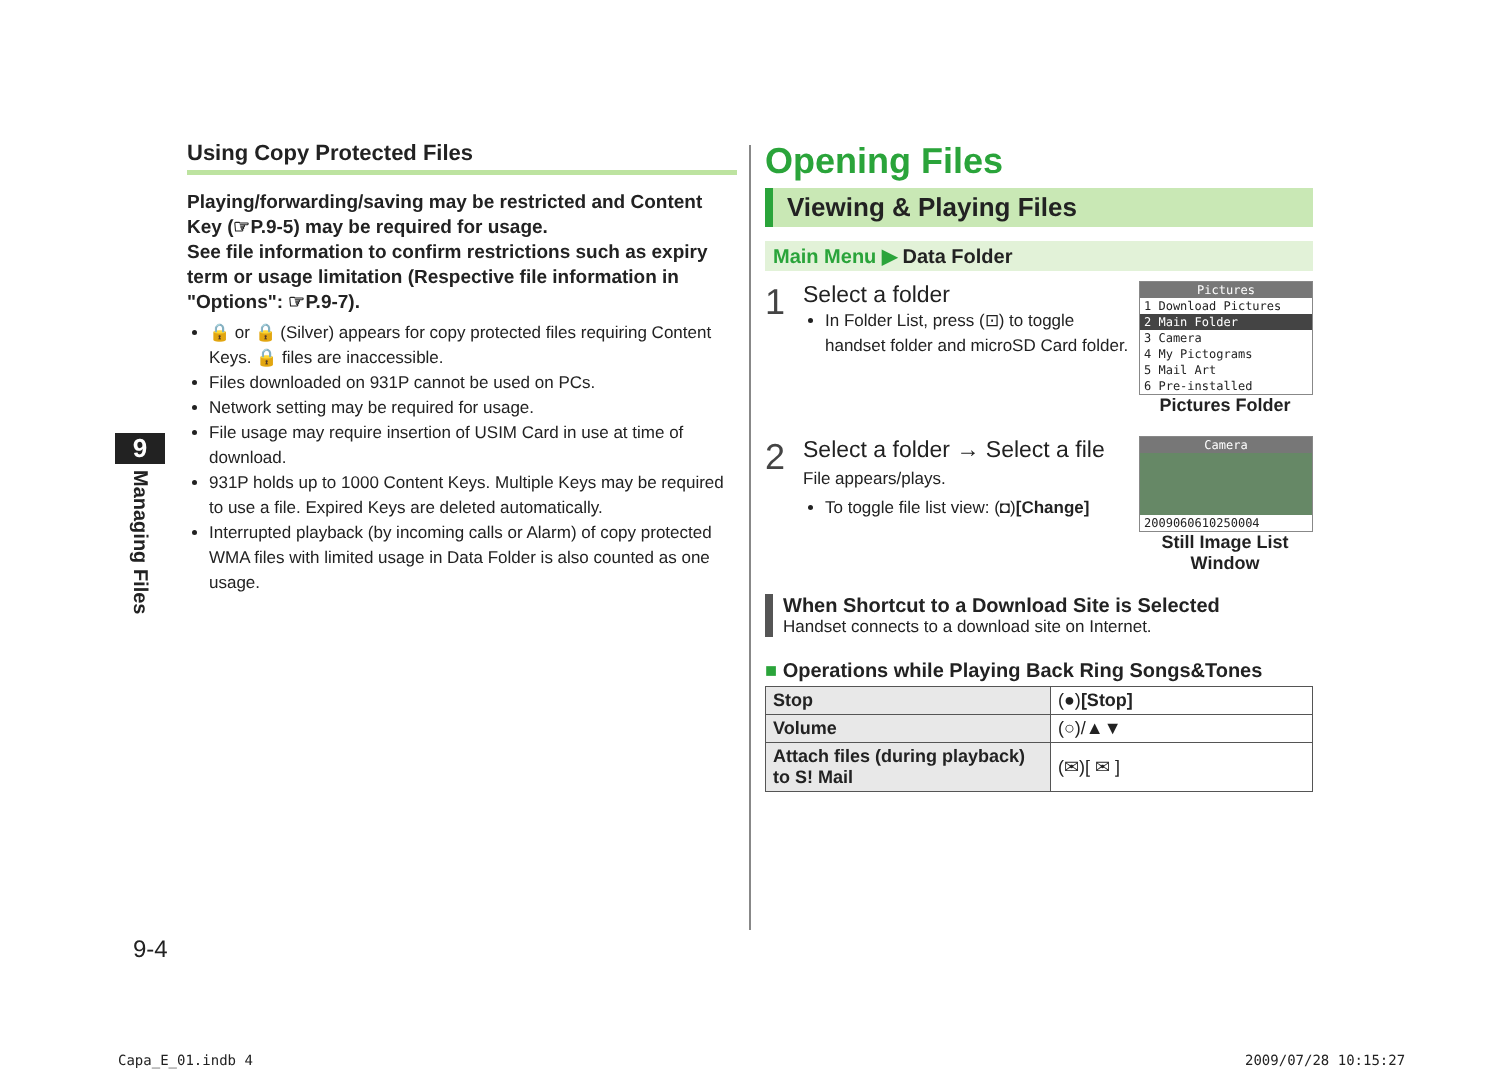Using Copy Protected Files
Playing/forwarding/saving may be restricted and Content Key (☞P.9-5) may be required for usage.
See file information to confirm restrictions such as expiry term or usage limitation (Respective file information in "Options": ☞P.9-7).
🔒 or 🔒 (Silver) appears for copy protected files requiring Content Keys. 🔒 files are inaccessible.
Files downloaded on 931P cannot be used on PCs.
Network setting may be required for usage.
File usage may require insertion of USIM Card in use at time of download.
931P holds up to 1000 Content Keys. Multiple Keys may be required to use a file. Expired Keys are deleted automatically.
Interrupted playback (by incoming calls or Alarm) of copy protected WMA files with limited usage in Data Folder is also counted as one usage.
9
Managing Files
9-4
Opening Files
Viewing & Playing Files
Main Menu ▶ Data Folder
1
Select a folder
In Folder List, press (⊡) to toggle handset folder and microSD Card folder.
Pictures
1 Download Pictures
2 Main Folder
3 Camera
4 My Pictograms
5 Mail Art
6 Pre-installed
Pictures Folder
2
Select a folder → Select a file
File appears/plays.
To toggle file list view: (◘)[Change]
Camera
2009060610250004
Still Image List Window
When Shortcut to a Download Site is Selected
Handset connects to a download site on Internet.
■ Operations while Playing Back Ring Songs&Tones
| Stop | (●) [Stop] |
| Volume | (○)/▲▼ |
| Attach files (during playback) to S! Mail | (✉)[ ✉ ] |
Capa_E_01.indb 4 2009/07/28 10:15:27